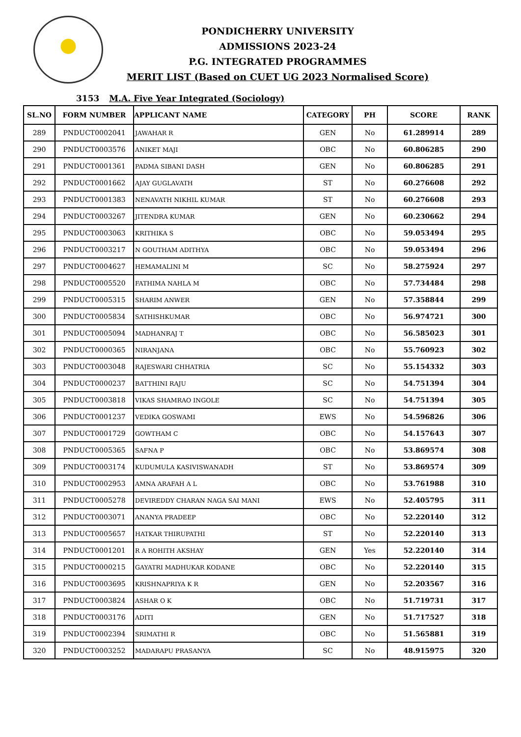PONDICHERRY UNIVERSITY
ADMISSIONS 2023-24
P.G. INTEGRATED PROGRAMMES
MERIT LIST (Based on CUET UG 2023 Normalised Score)
3153 M.A. Five Year Integrated (Sociology)
| SL.NO | FORM NUMBER | APPLICANT NAME | CATEGORY | PH | SCORE | RANK |
| --- | --- | --- | --- | --- | --- | --- |
| 289 | PNDUCT0002041 | JAWAHAR R | GEN | No | 61.289914 | 289 |
| 290 | PNDUCT0003576 | ANIKET MAJI | OBC | No | 60.806285 | 290 |
| 291 | PNDUCT0001361 | PADMA SIBANI DASH | GEN | No | 60.806285 | 291 |
| 292 | PNDUCT0001662 | AJAY GUGLAVATH | ST | No | 60.276608 | 292 |
| 293 | PNDUCT0001383 | NENAVATH NIKHIL KUMAR | ST | No | 60.276608 | 293 |
| 294 | PNDUCT0003267 | JITENDRA KUMAR | GEN | No | 60.230662 | 294 |
| 295 | PNDUCT0003063 | KRITHIKA S | OBC | No | 59.053494 | 295 |
| 296 | PNDUCT0003217 | N GOUTHAM ADITHYA | OBC | No | 59.053494 | 296 |
| 297 | PNDUCT0004627 | HEMAMALINI M | SC | No | 58.275924 | 297 |
| 298 | PNDUCT0005520 | FATHIMA NAHLA M | OBC | No | 57.734484 | 298 |
| 299 | PNDUCT0005315 | SHARIM ANWER | GEN | No | 57.358844 | 299 |
| 300 | PNDUCT0005834 | SATHISHKUMAR | OBC | No | 56.974721 | 300 |
| 301 | PNDUCT0005094 | MADHANRAJ T | OBC | No | 56.585023 | 301 |
| 302 | PNDUCT0000365 | NIRANJANA | OBC | No | 55.760923 | 302 |
| 303 | PNDUCT0003048 | RAJESWARI CHHATRIA | SC | No | 55.154332 | 303 |
| 304 | PNDUCT0000237 | BATTHINI RAJU | SC | No | 54.751394 | 304 |
| 305 | PNDUCT0003818 | VIKAS SHAMRAO INGOLE | SC | No | 54.751394 | 305 |
| 306 | PNDUCT0001237 | VEDIKA GOSWAMI | EWS | No | 54.596826 | 306 |
| 307 | PNDUCT0001729 | GOWTHAM C | OBC | No | 54.157643 | 307 |
| 308 | PNDUCT0005365 | SAFNA P | OBC | No | 53.869574 | 308 |
| 309 | PNDUCT0003174 | KUDUMULA KASIVISWANADH | ST | No | 53.869574 | 309 |
| 310 | PNDUCT0002953 | AMNA ARAFAH A L | OBC | No | 53.761988 | 310 |
| 311 | PNDUCT0005278 | DEVIREDDY CHARAN NAGA SAI MANI | EWS | No | 52.405795 | 311 |
| 312 | PNDUCT0003071 | ANANYA PRADEEP | OBC | No | 52.220140 | 312 |
| 313 | PNDUCT0005657 | HATKAR THIRUPATHI | ST | No | 52.220140 | 313 |
| 314 | PNDUCT0001201 | R A ROHITH AKSHAY | GEN | Yes | 52.220140 | 314 |
| 315 | PNDUCT0000215 | GAYATRI MADHUKAR KODANE | OBC | No | 52.220140 | 315 |
| 316 | PNDUCT0003695 | KRISHNAPRIYA K R | GEN | No | 52.203567 | 316 |
| 317 | PNDUCT0003824 | ASHAR O K | OBC | No | 51.719731 | 317 |
| 318 | PNDUCT0003176 | ADITI | GEN | No | 51.717527 | 318 |
| 319 | PNDUCT0002394 | SRIMATHI R | OBC | No | 51.565881 | 319 |
| 320 | PNDUCT0003252 | MADARAPU PRASANYA | SC | No | 48.915975 | 320 |